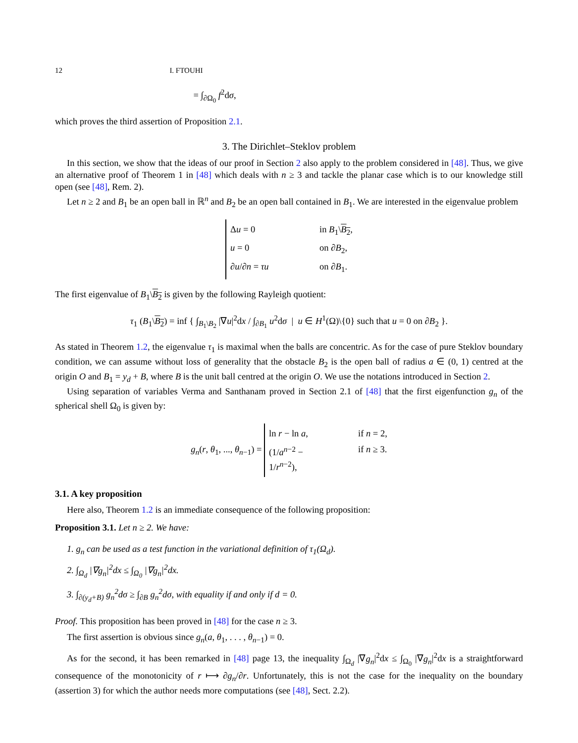12 I. FTOUHI
= ∫<sub>∂Ω<sub>0</sub></sub> f<sup>2</sup>dσ,
which proves the third assertion of Proposition 2.1.
3. The Dirichlet–Steklov problem
In this section, we show that the ideas of our proof in Section 2 also apply to the problem considered in [48]. Thus, we give an alternative proof of Theorem 1 in [48] which deals with n ≥ 3 and tackle the planar case which is to our knowledge still open (see [48], Rem. 2).
Let n ≥ 2 and B<sub>1</sub> be an open ball in ℝ<sup>n</sup> and B<sub>2</sub> be an open ball contained in B<sub>1</sub>. We are interested in the eigenvalue problem
Δu = 0 in B<sub>1</sub>\B<sub>2</sub>,
u = 0 on ∂B<sub>2</sub>,
∂u/∂n = τu on ∂B<sub>1</sub>.
The first eigenvalue of B<sub>1</sub>\B<sub>2</sub> is given by the following Rayleigh quotient:
τ<sub>1</sub> (B<sub>1</sub>\B<sub>2</sub>) = inf { ∫<sub>B<sub>1</sub>\B<sub>2</sub></sub> |∇u|<sup>2</sup>dx / ∫<sub>∂B<sub>1</sub></sub> u<sup>2</sup>dσ | u ∈ H<sup>1</sup>(Ω)\{0} such that u = 0 on ∂B<sub>2</sub> }.
As stated in Theorem 1.2, the eigenvalue τ<sub>1</sub> is maximal when the balls are concentric. As for the case of pure Steklov boundary condition, we can assume without loss of generality that the obstacle B<sub>2</sub> is the open ball of radius a ∈ (0, 1) centred at the origin O and B<sub>1</sub> = y<sub>d</sub> + B, where B is the unit ball centred at the origin O. We use the notations introduced in Section 2.
Using separation of variables Verma and Santhanam proved in Section 2.1 of [48] that the first eigenfunction g<sub>n</sub> of the spherical shell Ω<sub>0</sub> is given by:
g<sub>n</sub>(r, θ<sub>1</sub>, ..., θ<sub>n−1</sub>) =
ln r − ln a, if n = 2,
(1/a<sup>n−2</sup> − 1/r<sup>n−2</sup>), if n ≥ 3.
3.1. A key proposition
Here also, Theorem 1.2 is an immediate consequence of the following proposition:
Proposition 3.1. Let n ≥ 2. We have:
1. g<sub>n</sub> can be used as a test function in the variational definition of τ<sub>1</sub>(Ω<sub>d</sub>).
2. ∫<sub>Ω<sub>d</sub></sub> |∇g<sub>n</sub>|<sup>2</sup>dx ≤ ∫<sub>Ω<sub>0</sub></sub> |∇g<sub>n</sub>|<sup>2</sup>dx.
3. ∫<sub>∂(y<sub>d</sub>+B)</sub> g<sub>n</sub><sup>2</sup>dσ ≥ ∫<sub>∂B</sub> g<sub>n</sub><sup>2</sup>dσ, with equality if and only if d = 0.
Proof. This proposition has been proved in [48] for the case n ≥ 3.
The first assertion is obvious since g<sub>n</sub>(a, θ<sub>1</sub>, . . . , θ<sub>n−1</sub>) = 0.
As for the second, it has been remarked in [48] page 13, the inequality ∫<sub>Ω<sub>d</sub></sub> |∇g<sub>n</sub>|<sup>2</sup>dx ≤ ∫<sub>Ω<sub>0</sub></sub> |∇g<sub>n</sub>|<sup>2</sup>dx is a straightforward consequence of the monotonicity of r ⟼ ∂g<sub>n</sub>/∂r. Unfortunately, this is not the case for the inequality on the boundary (assertion 3) for which the author needs more computations (see [48], Sect. 2.2).